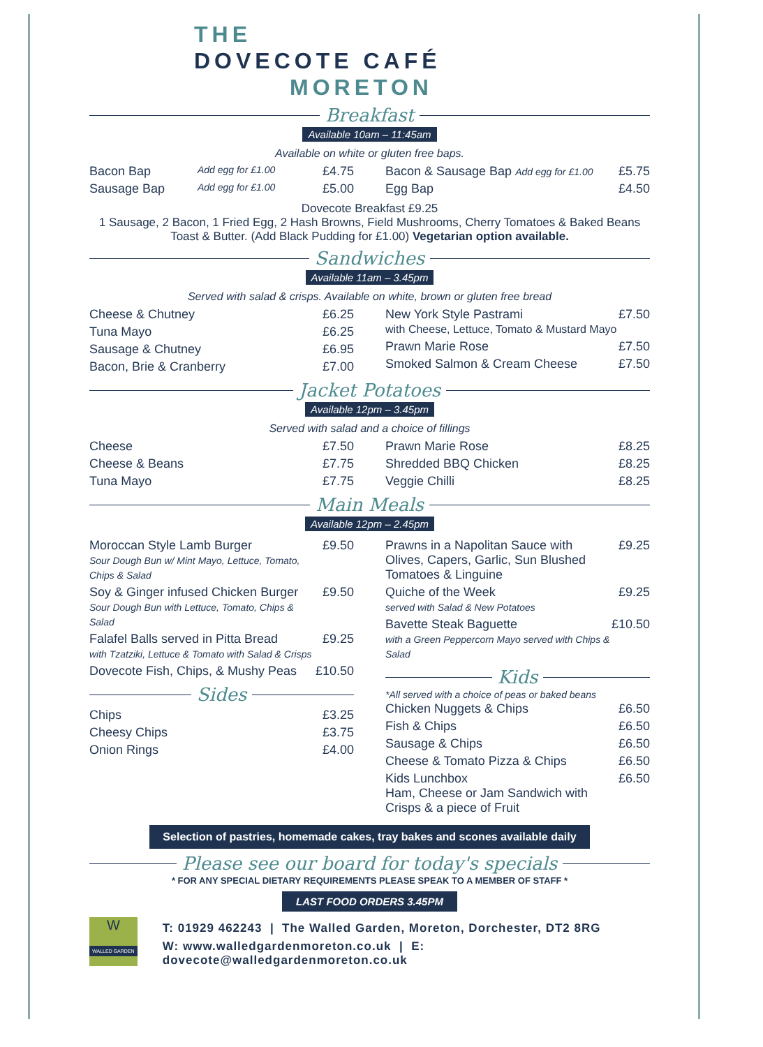THE
DOVECOTE CAFÉ
MORETON
Breakfast
Available 10am – 11:45am
Available on white or gluten free baps.
| Bacon Bap | Add egg for £1.00 | £4.75 |
| Sausage Bap | Add egg for £1.00 | £5.00 |
| Bacon & Sausage Bap Add egg for £1.00 | £5.75 |
| Egg Bap | £4.50 |
Dovecote Breakfast £9.25
1 Sausage, 2 Bacon, 1 Fried Egg, 2 Hash Browns, Field Mushrooms, Cherry Tomatoes & Baked Beans
Toast & Butter. (Add Black Pudding for £1.00) Vegetarian option available.
Sandwiches
Available 11am – 3.45pm
Served with salad & crisps. Available on white, brown or gluten free bread
| Cheese & Chutney | £6.25 |
| Tuna Mayo | £6.25 |
| Sausage & Chutney | £6.95 |
| Bacon, Brie & Cranberry | £7.00 |
| New York Style Pastrami with Cheese, Lettuce, Tomato & Mustard Mayo | £7.50 |
| Prawn Marie Rose | £7.50 |
| Smoked Salmon & Cream Cheese | £7.50 |
Jacket Potatoes
Available 12pm – 3.45pm
Served with salad and a choice of fillings
| Cheese | £7.50 |
| Cheese & Beans | £7.75 |
| Tuna Mayo | £7.75 |
| Prawn Marie Rose | £8.25 |
| Shredded BBQ Chicken | £8.25 |
| Veggie Chilli | £8.25 |
Main Meals
Available 12pm – 2.45pm
| Moroccan Style Lamb Burger Sour Dough Bun w/ Mint Mayo, Lettuce, Tomato, Chips & Salad | £9.50 |
| Soy & Ginger infused Chicken Burger Sour Dough Bun with Lettuce, Tomato, Chips & Salad | £9.50 |
| Falafel Balls served in Pitta Bread with Tzatziki, Lettuce & Tomato with Salad & Crisps | £9.25 |
| Dovecote Fish, Chips, & Mushy Peas | £10.50 |
Sides
| Chips | £3.25 |
| Cheesy Chips | £3.75 |
| Onion Rings | £4.00 |
| Prawns in a Napolitan Sauce with Olives, Capers, Garlic, Sun Blushed Tomatoes & Linguine | £9.25 |
| Quiche of the Week served with Salad & New Potatoes | £9.25 |
| Bavette Steak Baguette with a Green Peppercorn Mayo served with Chips & Salad | £10.50 |
Kids
*All served with a choice of peas or baked beans
| Chicken Nuggets & Chips | £6.50 |
| Fish & Chips | £6.50 |
| Sausage & Chips | £6.50 |
| Cheese & Tomato Pizza & Chips | £6.50 |
| Kids Lunchbox Ham, Cheese or Jam Sandwich with Crisps & a piece of Fruit | £6.50 |
Selection of pastries, homemade cakes, tray bakes and scones available daily
Please see our board for today's specials
* FOR ANY SPECIAL DIETARY REQUIREMENTS PLEASE SPEAK TO A MEMBER OF STAFF *
LAST FOOD ORDERS 3.45PM
W
WALLED GARDEN
T: 01929 462243 | The Walled Garden, Moreton, Dorchester, DT2 8RG
W: www.walledgardenmoreton.co.uk | E: dovecote@walledgardenmoreton.co.uk